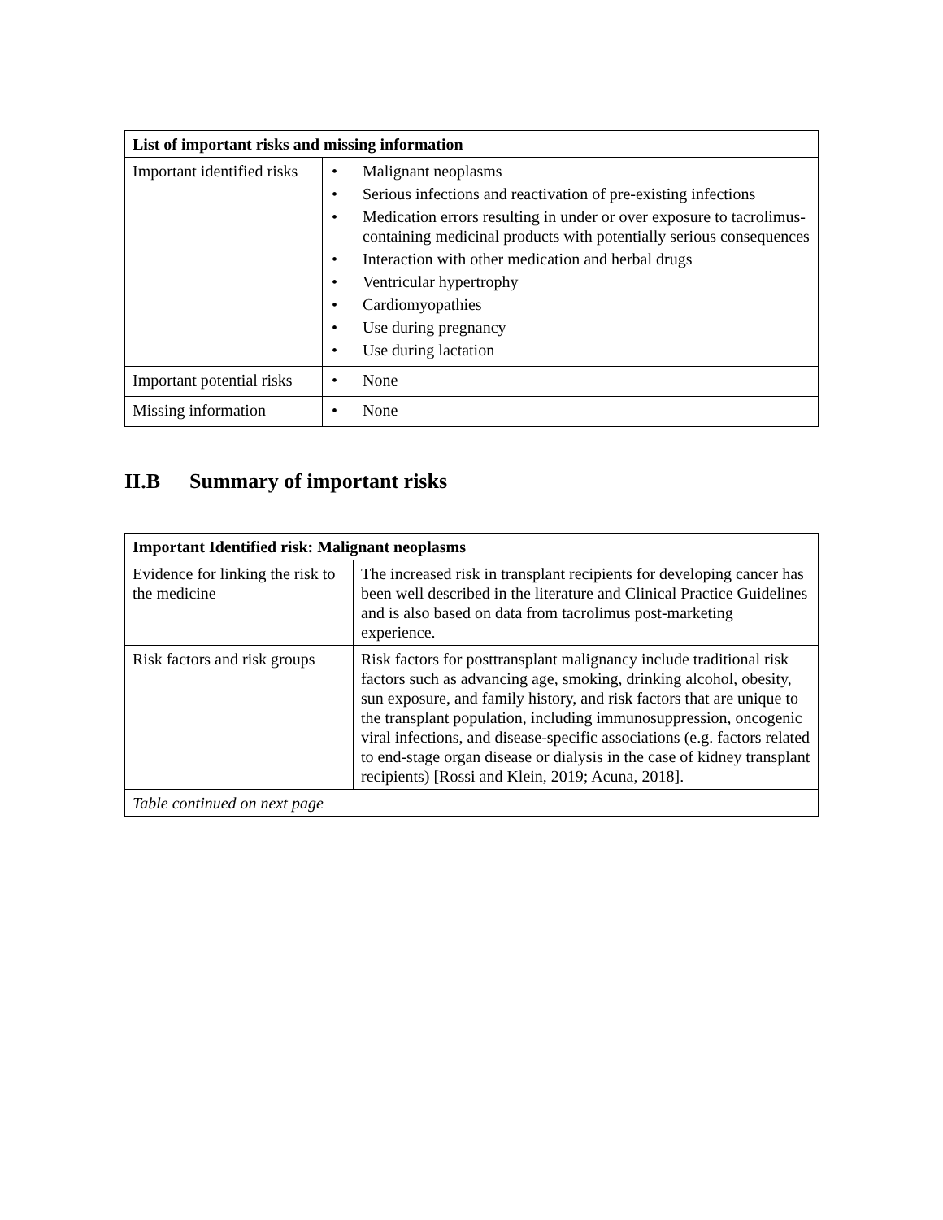| List of important risks and missing information | |
| --- | --- |
| Important identified risks | • Malignant neoplasms • Serious infections and reactivation of pre-existing infections • Medication errors resulting in under or over exposure to tacrolimus-containing medicinal products with potentially serious consequences • Interaction with other medication and herbal drugs • Ventricular hypertrophy • Cardiomyopathies • Use during pregnancy • Use during lactation |
| Important potential risks | • None |
| Missing information | • None |
II.B Summary of important risks
| Important Identified risk: Malignant neoplasms | |
| --- | --- |
| Evidence for linking the risk to the medicine | The increased risk in transplant recipients for developing cancer has been well described in the literature and Clinical Practice Guidelines and is also based on data from tacrolimus post-marketing experience. |
| Risk factors and risk groups | Risk factors for posttransplant malignancy include traditional risk factors such as advancing age, smoking, drinking alcohol, obesity, sun exposure, and family history, and risk factors that are unique to the transplant population, including immunosuppression, oncogenic viral infections, and disease-specific associations (e.g. factors related to end-stage organ disease or dialysis in the case of kidney transplant recipients) [Rossi and Klein, 2019; Acuna, 2018]. |
| Table continued on next page | |